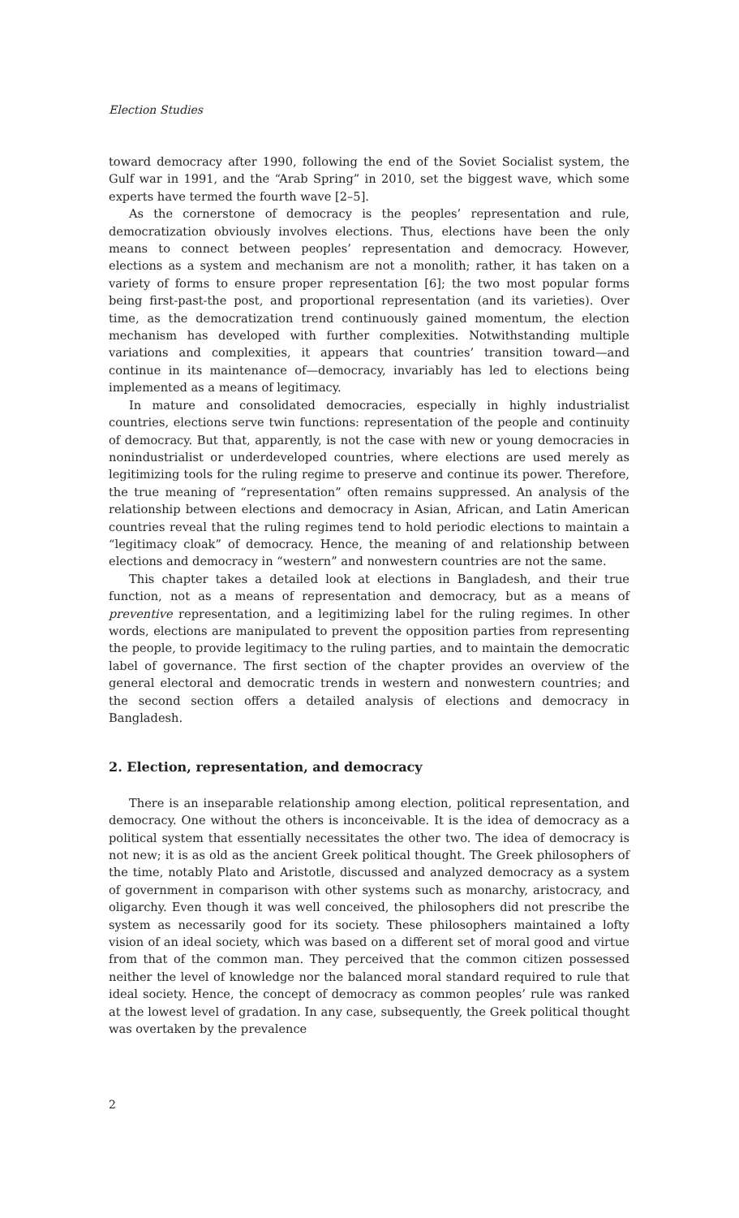Election Studies
toward democracy after 1990, following the end of the Soviet Socialist system, the Gulf war in 1991, and the “Arab Spring” in 2010, set the biggest wave, which some experts have termed the fourth wave [2–5].
As the cornerstone of democracy is the peoples’ representation and rule, democratization obviously involves elections. Thus, elections have been the only means to connect between peoples’ representation and democracy. However, elections as a system and mechanism are not a monolith; rather, it has taken on a variety of forms to ensure proper representation [6]; the two most popular forms being first-past-the post, and proportional representation (and its varieties). Over time, as the democratization trend continuously gained momentum, the election mechanism has developed with further complexities. Notwithstanding multiple variations and complexities, it appears that countries’ transition toward—and continue in its maintenance of—democracy, invariably has led to elections being implemented as a means of legitimacy.
In mature and consolidated democracies, especially in highly industrialist countries, elections serve twin functions: representation of the people and continuity of democracy. But that, apparently, is not the case with new or young democracies in nonindustrialist or underdeveloped countries, where elections are used merely as legitimizing tools for the ruling regime to preserve and continue its power. Therefore, the true meaning of “representation” often remains suppressed. An analysis of the relationship between elections and democracy in Asian, African, and Latin American countries reveal that the ruling regimes tend to hold periodic elections to maintain a “legitimacy cloak” of democracy. Hence, the meaning of and relationship between elections and democracy in “western” and nonwestern countries are not the same.
This chapter takes a detailed look at elections in Bangladesh, and their true function, not as a means of representation and democracy, but as a means of preventive representation, and a legitimizing label for the ruling regimes. In other words, elections are manipulated to prevent the opposition parties from representing the people, to provide legitimacy to the ruling parties, and to maintain the democratic label of governance. The first section of the chapter provides an overview of the general electoral and democratic trends in western and nonwestern countries; and the second section offers a detailed analysis of elections and democracy in Bangladesh.
2. Election, representation, and democracy
There is an inseparable relationship among election, political representation, and democracy. One without the others is inconceivable. It is the idea of democracy as a political system that essentially necessitates the other two. The idea of democracy is not new; it is as old as the ancient Greek political thought. The Greek philosophers of the time, notably Plato and Aristotle, discussed and analyzed democracy as a system of government in comparison with other systems such as monarchy, aristocracy, and oligarchy. Even though it was well conceived, the philosophers did not prescribe the system as necessarily good for its society. These philosophers maintained a lofty vision of an ideal society, which was based on a different set of moral good and virtue from that of the common man. They perceived that the common citizen possessed neither the level of knowledge nor the balanced moral standard required to rule that ideal society. Hence, the concept of democracy as common peoples’ rule was ranked at the lowest level of gradation. In any case, subsequently, the Greek political thought was overtaken by the prevalence
2